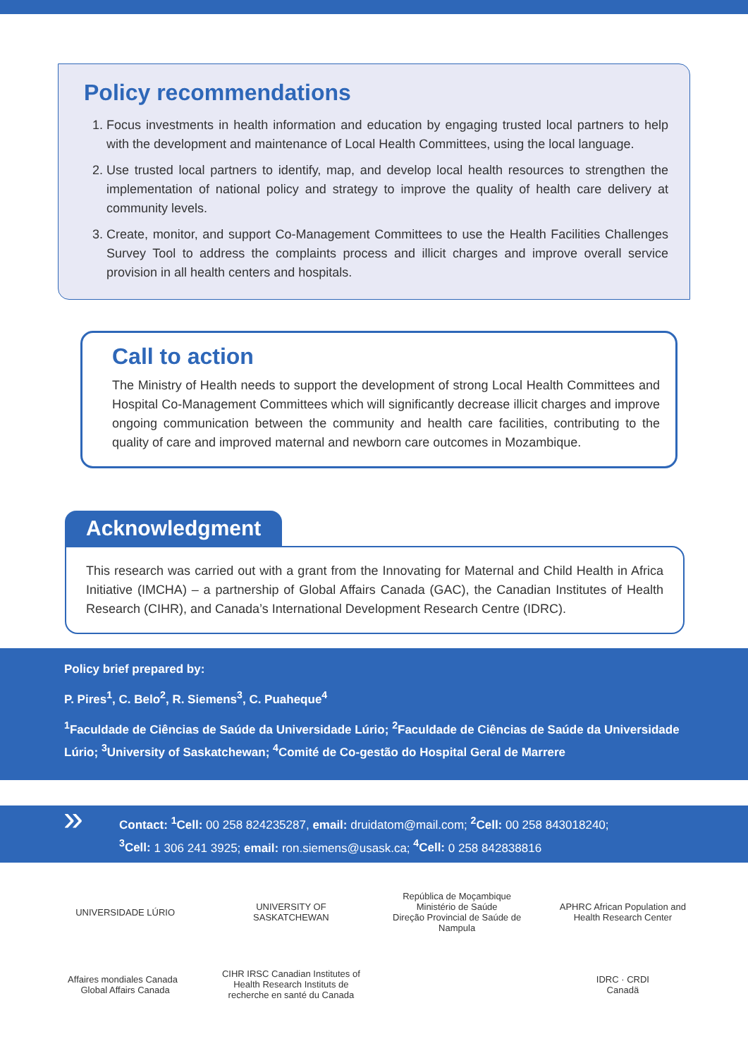Policy recommendations
1. Focus investments in health information and education by engaging trusted local partners to help with the development and maintenance of Local Health Committees, using the local language.
2. Use trusted local partners to identify, map, and develop local health resources to strengthen the implementation of national policy and strategy to improve the quality of health care delivery at community levels.
3. Create, monitor, and support Co-Management Committees to use the Health Facilities Challenges Survey Tool to address the complaints process and illicit charges and improve overall service provision in all health centers and hospitals.
Call to action
The Ministry of Health needs to support the development of strong Local Health Committees and Hospital Co-Management Committees which will significantly decrease illicit charges and improve ongoing communication between the community and health care facilities, contributing to the quality of care and improved maternal and newborn care outcomes in Mozambique.
Acknowledgment
This research was carried out with a grant from the Innovating for Maternal and Child Health in Africa Initiative (IMCHA) – a partnership of Global Affairs Canada (GAC), the Canadian Institutes of Health Research (CIHR), and Canada’s International Development Research Centre (IDRC).
Policy brief prepared by:
P. Pires<sup>1</sup>, C. Belo<sup>2</sup>, R. Siemens<sup>3</sup>, C. Puaheque<sup>4</sup>
<sup>1</sup> Faculdade de Ciências de Saúde da Universidade Lúrio; <sup>2</sup>Faculdade de Ciências de Saúde da Universidade Lúrio; <sup>3</sup>University of Saskatchewan; <sup>4</sup>Comité de Co-gestão do Hospital Geral de Marrere
» Contact: <sup>1</sup>Cell: 00 258 824235287, email: druidatom@mail.com; <sup>2</sup>Cell: 00 258 843018240;
<sup>3</sup> Cell: 1 306 241 3925; email: ron.siemens@usask.ca; <sup>4</sup>Cell: 0 258 842838816
UNIVERSIDADE LÚRIO
UNIVERSITY OF SASKATCHEWAN
República de Moçambique
Ministério de Saúde
Direção Provincial de Saúde de Nampula
APHRC African Population and Health Research Center
Affaires mondiales Canada Global Affairs Canada
CIHR IRSC Canadian Institutes of Health Research Instituts de recherche en santé du Canada
IDRC · CRDI
Canadä